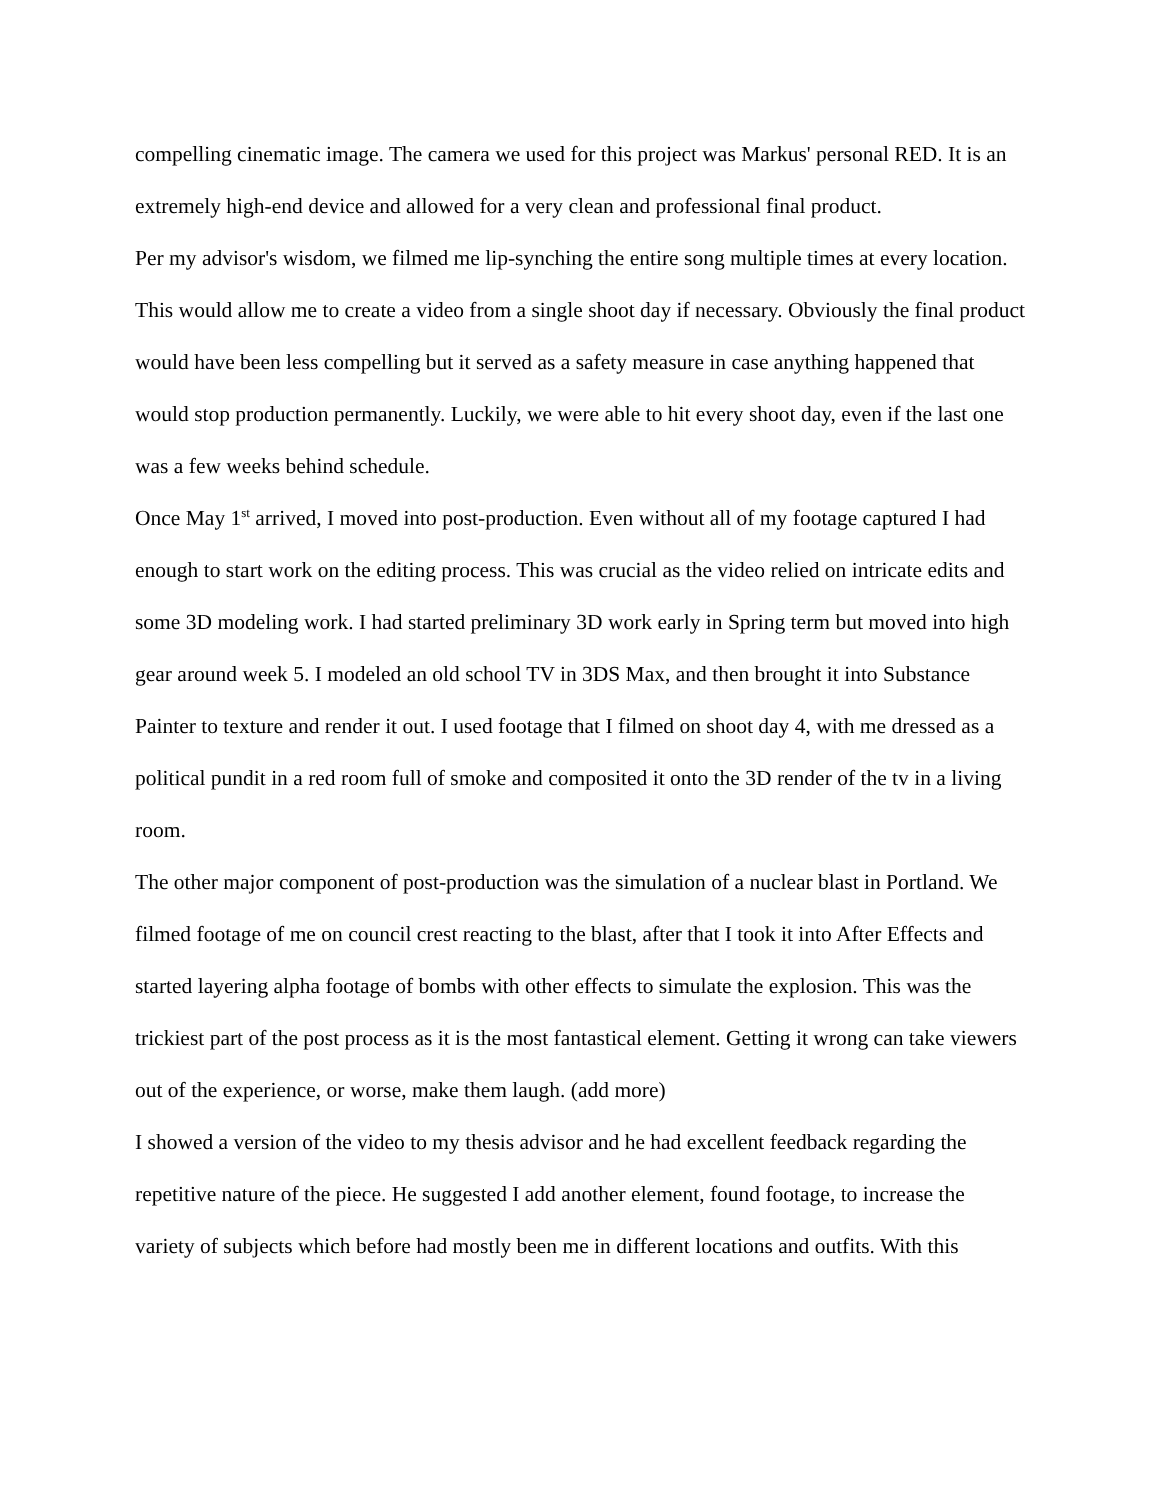compelling cinematic image. The camera we used for this project was Markus' personal RED. It is an extremely high-end device and allowed for a very clean and professional final product.
Per my advisor's wisdom, we filmed me lip-synching the entire song multiple times at every location. This would allow me to create a video from a single shoot day if necessary. Obviously the final product would have been less compelling but it served as a safety measure in case anything happened that would stop production permanently. Luckily, we were able to hit every shoot day, even if the last one was a few weeks behind schedule.
Once May 1<sup>st</sup> arrived, I moved into post-production. Even without all of my footage captured I had enough to start work on the editing process. This was crucial as the video relied on intricate edits and some 3D modeling work. I had started preliminary 3D work early in Spring term but moved into high gear around week 5. I modeled an old school TV in 3DS Max, and then brought it into Substance Painter to texture and render it out. I used footage that I filmed on shoot day 4, with me dressed as a political pundit in a red room full of smoke and composited it onto the 3D render of the tv in a living room.
The other major component of post-production was the simulation of a nuclear blast in Portland. We filmed footage of me on council crest reacting to the blast, after that I took it into After Effects and started layering alpha footage of bombs with other effects to simulate the explosion. This was the trickiest part of the post process as it is the most fantastical element. Getting it wrong can take viewers out of the experience, or worse, make them laugh. (add more)
I showed a version of the video to my thesis advisor and he had excellent feedback regarding the repetitive nature of the piece. He suggested I add another element, found footage, to increase the variety of subjects which before had mostly been me in different locations and outfits. With this